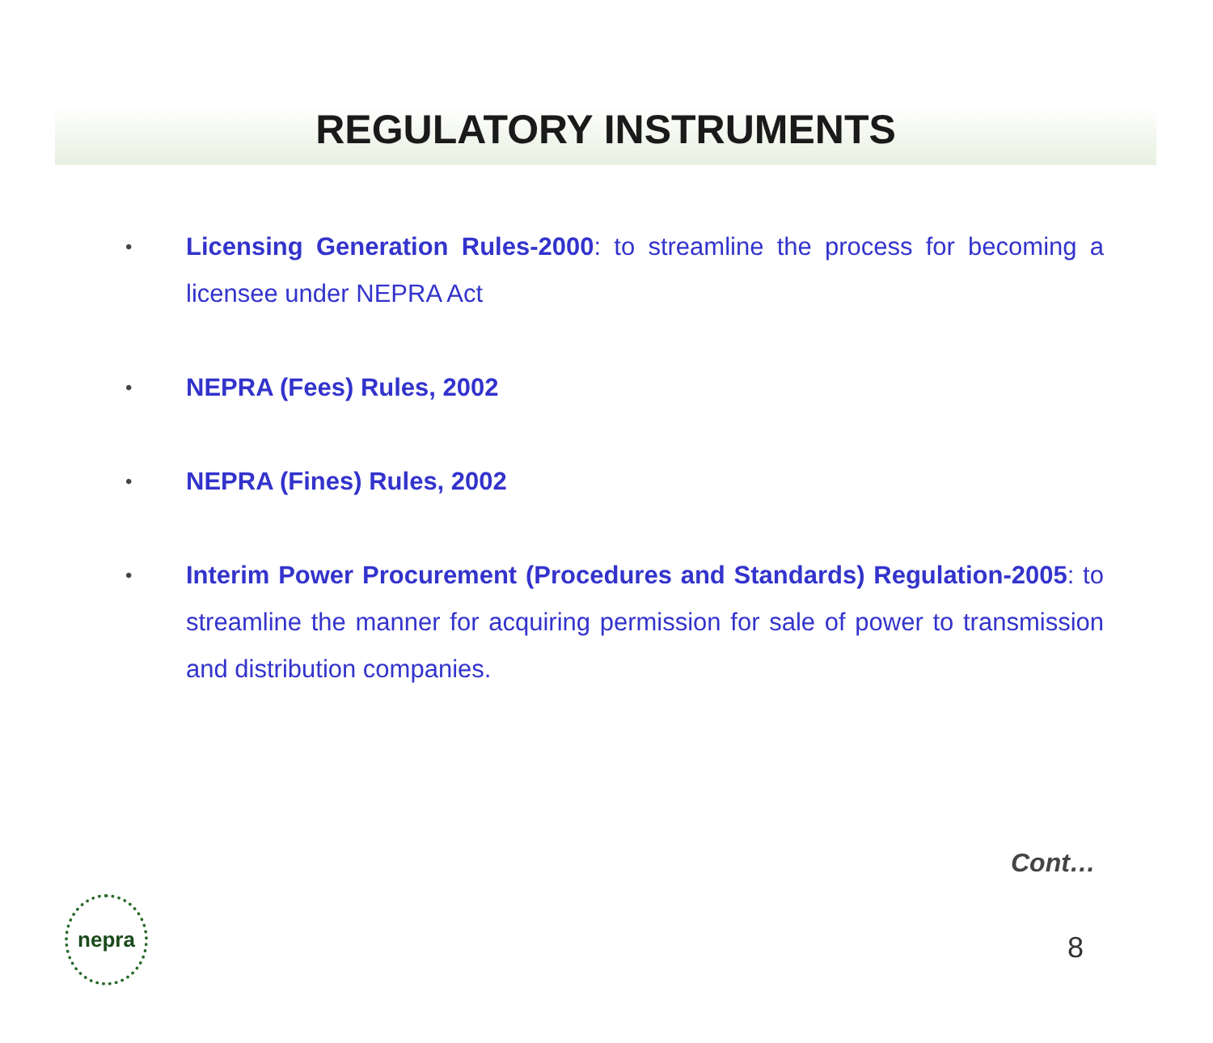REGULATORY INSTRUMENTS
• Licensing Generation Rules-2000: to streamline the process for becoming a licensee under NEPRA Act
• NEPRA (Fees) Rules, 2002
• NEPRA (Fines) Rules, 2002
• Interim Power Procurement (Procedures and Standards) Regulation-2005: to streamline the manner for acquiring permission for sale of power to transmission and distribution companies.
Cont…
nepra
8